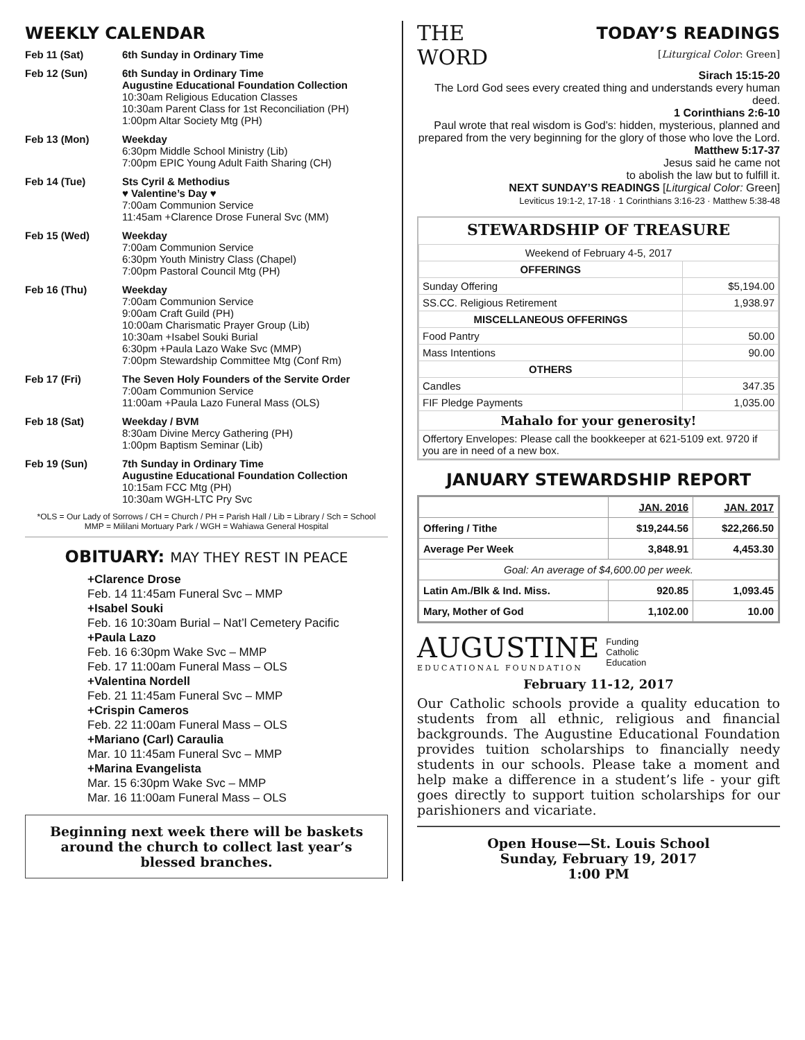WEEKLY CALENDAR
| Feb 11 (Sat) | 6th Sunday in Ordinary Time |
| Feb 12 (Sun) | 6th Sunday in Ordinary Time Augustine Educational Foundation Collection 10:30am Religious Education Classes 10:30am Parent Class for 1st Reconciliation (PH) 1:00pm Altar Society Mtg (PH) |
| Feb 13 (Mon) | Weekday 6:30pm Middle School Ministry (Lib) 7:00pm EPIC Young Adult Faith Sharing (CH) |
| Feb 14 (Tue) | Sts Cyril & Methodius ♥ Valentine’s Day ♥ 7:00am Communion Service 11:45am +Clarence Drose Funeral Svc (MM) |
| Feb 15 (Wed) | Weekday 7:00am Communion Service 6:30pm Youth Ministry Class (Chapel) 7:00pm Pastoral Council Mtg (PH) |
| Feb 16 (Thu) | Weekday 7:00am Communion Service 9:00am Craft Guild (PH) 10:00am Charismatic Prayer Group (Lib) 10:30am +Isabel Souki Burial 6:30pm +Paula Lazo Wake Svc (MMP) 7:00pm Stewardship Committee Mtg (Conf Rm) |
| Feb 17 (Fri) | The Seven Holy Founders of the Servite Order 7:00am Communion Service 11:00am +Paula Lazo Funeral Mass (OLS) |
| Feb 18 (Sat) | Weekday / BVM 8:30am Divine Mercy Gathering (PH) 1:00pm Baptism Seminar (Lib) |
| Feb 19 (Sun) | 7th Sunday in Ordinary Time Augustine Educational Foundation Collection 10:15am FCC Mtg (PH) 10:30am WGH-LTC Pry Svc |
*OLS = Our Lady of Sorrows / CH = Church / PH = Parish Hall / Lib = Library / Sch = School
MMP = Mililani Mortuary Park / WGH = Wahiawa General Hospital
OBITUARY: MAY THEY REST IN PEACE
+Clarence Drose
Feb. 14 11:45am Funeral Svc – MMP
+Isabel Souki
Feb. 16 10:30am Burial – Nat’l Cemetery Pacific
+Paula Lazo
Feb. 16 6:30pm Wake Svc – MMP
Feb. 17 11:00am Funeral Mass – OLS
+Valentina Nordell
Feb. 21 11:45am Funeral Svc – MMP
+Crispin Cameros
Feb. 22 11:00am Funeral Mass – OLS
+Mariano (Carl) Caraulia
Mar. 10 11:45am Funeral Svc – MMP
+Marina Evangelista
Mar. 15 6:30pm Wake Svc – MMP
Mar. 16 11:00am Funeral Mass – OLS
Beginning next week there will be baskets around the church to collect last year’s blessed branches.
THE
WORD
TODAY’S READINGS
[Liturgical Color: Green]
Sirach 15:15-20
The Lord God sees every created thing and understands every human deed.
1 Corinthians 2:6-10
Paul wrote that real wisdom is God’s: hidden, mysterious, planned and prepared from the very beginning for the glory of those who love the Lord.
Matthew 5:17-37
Jesus said he came not
to abolish the law but to fulfill it.
NEXT SUNDAY’S READINGS [Liturgical Color: Green]
Leviticus 19:1-2, 17-18 · 1 Corinthians 3:16-23 · Matthew 5:38-48
STEWARDSHIP OF TREASURE
| Weekend of February 4-5, 2017 | |
| OFFERINGS | |
| Sunday Offering | $5,194.00 |
| SS.CC. Religious Retirement | 1,938.97 |
| MISCELLANEOUS OFFERINGS | |
| Food Pantry | 50.00 |
| Mass Intentions | 90.00 |
| OTHERS | |
| Candles | 347.35 |
| FIF Pledge Payments | 1,035.00 |
| Mahalo for your generosity! | |
| Offertory Envelopes: Please call the bookkeeper at 621-5109 ext. 9720 if you are in need of a new box. | |
JANUARY STEWARDSHIP REPORT
| | JAN. 2016 | JAN. 2017 |
| --- | --- | --- |
| Offering / Tithe | $19,244.56 | $22,266.50 |
| Average Per Week | 3,848.91 | 4,453.30 |
| Goal: An average of $4,600.00 per week. | | |
| Latin Am./Blk & Ind. Miss. | 920.85 | 1,093.45 |
| Mary, Mother of God | 1,102.00 | 10.00 |
AUGUSTINE
EDUCATIONAL FOUNDATION
Funding
Catholic
Education
February 11-12, 2017
Our Catholic schools provide a quality education to students from all ethnic, religious and financial backgrounds. The Augustine Educational Foundation provides tuition scholarships to financially needy students in our schools. Please take a moment and help make a difference in a student’s life - your gift goes directly to support tuition scholarships for our parishioners and vicariate.
Open House—St. Louis School
Sunday, February 19, 2017
1:00 PM